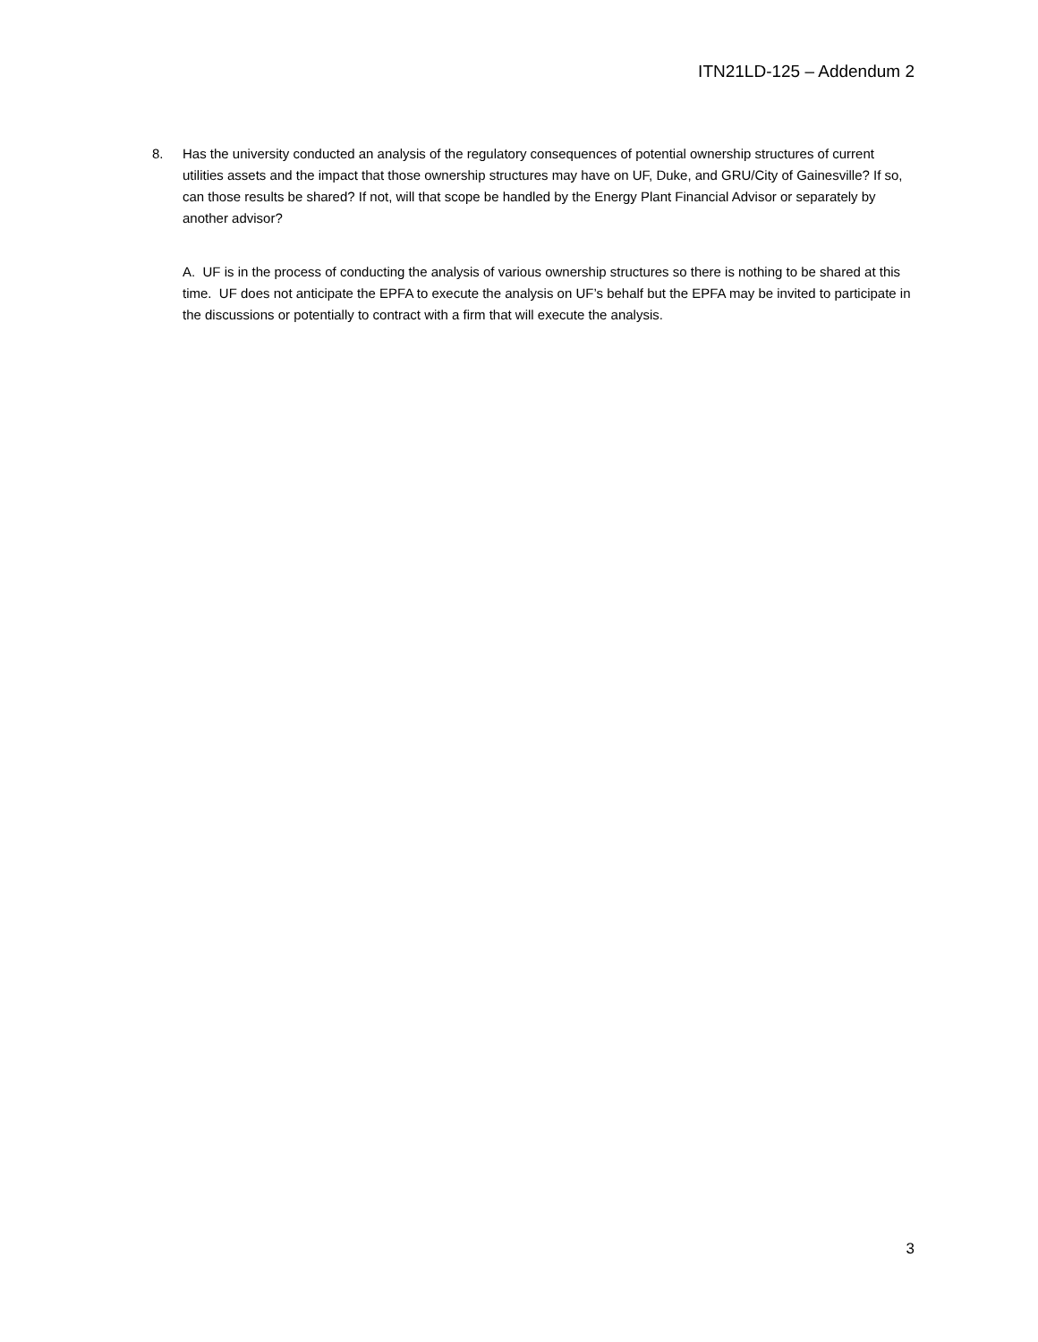ITN21LD-125 – Addendum 2
8. Has the university conducted an analysis of the regulatory consequences of potential ownership structures of current utilities assets and the impact that those ownership structures may have on UF, Duke, and GRU/City of Gainesville? If so, can those results be shared? If not, will that scope be handled by the Energy Plant Financial Advisor or separately by another advisor?
A. UF is in the process of conducting the analysis of various ownership structures so there is nothing to be shared at this time. UF does not anticipate the EPFA to execute the analysis on UF’s behalf but the EPFA may be invited to participate in the discussions or potentially to contract with a firm that will execute the analysis.
3